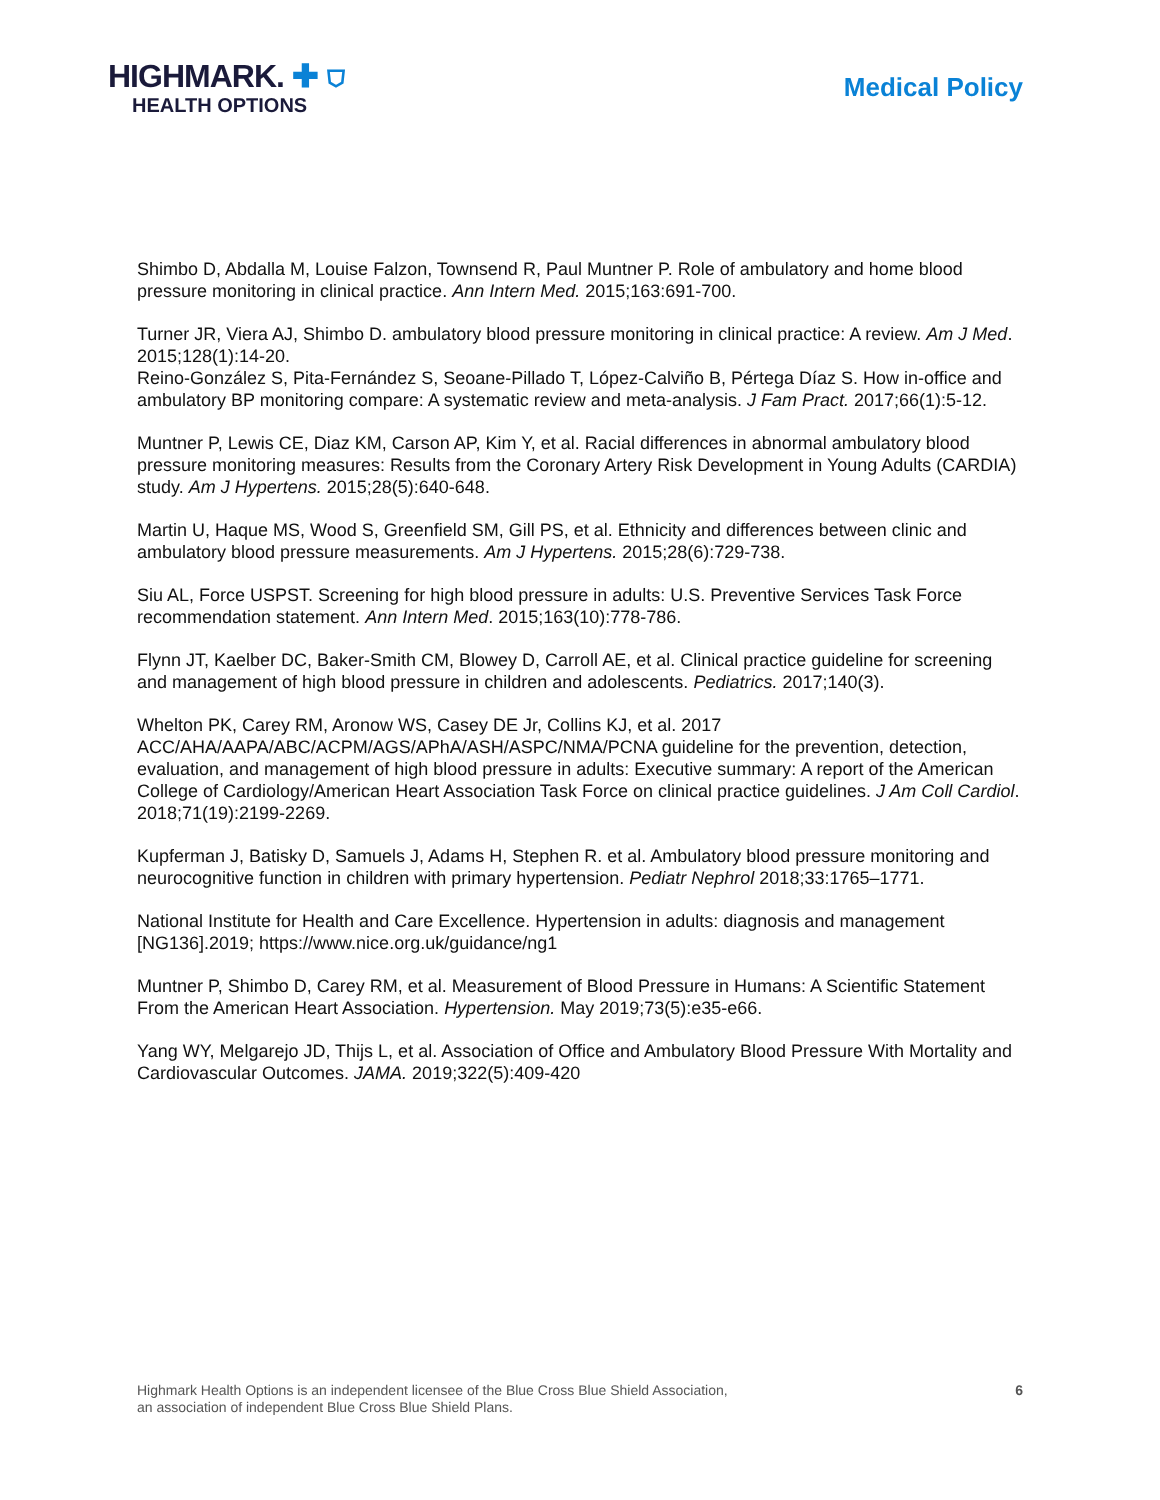HIGHMARK. ✚ ⛉
HEALTH OPTIONS
Medical Policy
Shimbo D, Abdalla M, Louise Falzon, Townsend R, Paul Muntner P. Role of ambulatory and home blood pressure monitoring in clinical practice. Ann Intern Med. 2015;163:691-700.
Turner JR, Viera AJ, Shimbo D. ambulatory blood pressure monitoring in clinical practice: A review. Am J Med. 2015;128(1):14-20.
Reino-González S, Pita-Fernández S, Seoane-Pillado T, López-Calviño B, Pértega Díaz S. How in-office and ambulatory BP monitoring compare: A systematic review and meta-analysis. J Fam Pract. 2017;66(1):5-12.
Muntner P, Lewis CE, Diaz KM, Carson AP, Kim Y, et al. Racial differences in abnormal ambulatory blood pressure monitoring measures: Results from the Coronary Artery Risk Development in Young Adults (CARDIA) study. Am J Hypertens. 2015;28(5):640-648.
Martin U, Haque MS, Wood S, Greenfield SM, Gill PS, et al. Ethnicity and differences between clinic and ambulatory blood pressure measurements. Am J Hypertens. 2015;28(6):729-738.
Siu AL, Force USPST. Screening for high blood pressure in adults: U.S. Preventive Services Task Force recommendation statement. Ann Intern Med. 2015;163(10):778-786.
Flynn JT, Kaelber DC, Baker-Smith CM, Blowey D, Carroll AE, et al. Clinical practice guideline for screening and management of high blood pressure in children and adolescents. Pediatrics. 2017;140(3).
Whelton PK, Carey RM, Aronow WS, Casey DE Jr, Collins KJ, et al. 2017 ACC/AHA/AAPA/ABC/ACPM/AGS/APhA/ASH/ASPC/NMA/PCNA guideline for the prevention, detection, evaluation, and management of high blood pressure in adults: Executive summary: A report of the American College of Cardiology/American Heart Association Task Force on clinical practice guidelines. J Am Coll Cardiol. 2018;71(19):2199-2269.
Kupferman J, Batisky D, Samuels J, Adams H, Stephen R. et al. Ambulatory blood pressure monitoring and neurocognitive function in children with primary hypertension. Pediatr Nephrol 2018;33:1765–1771.
National Institute for Health and Care Excellence. Hypertension in adults: diagnosis and management [NG136].2019; https://www.nice.org.uk/guidance/ng1
Muntner P, Shimbo D, Carey RM, et al. Measurement of Blood Pressure in Humans: A Scientific Statement From the American Heart Association. Hypertension. May 2019;73(5):e35-e66.
Yang WY, Melgarejo JD, Thijs L, et al. Association of Office and Ambulatory Blood Pressure With Mortality and Cardiovascular Outcomes. JAMA. 2019;322(5):409-420
Highmark Health Options is an independent licensee of the Blue Cross Blue Shield Association,
an association of independent Blue Cross Blue Shield Plans.
6